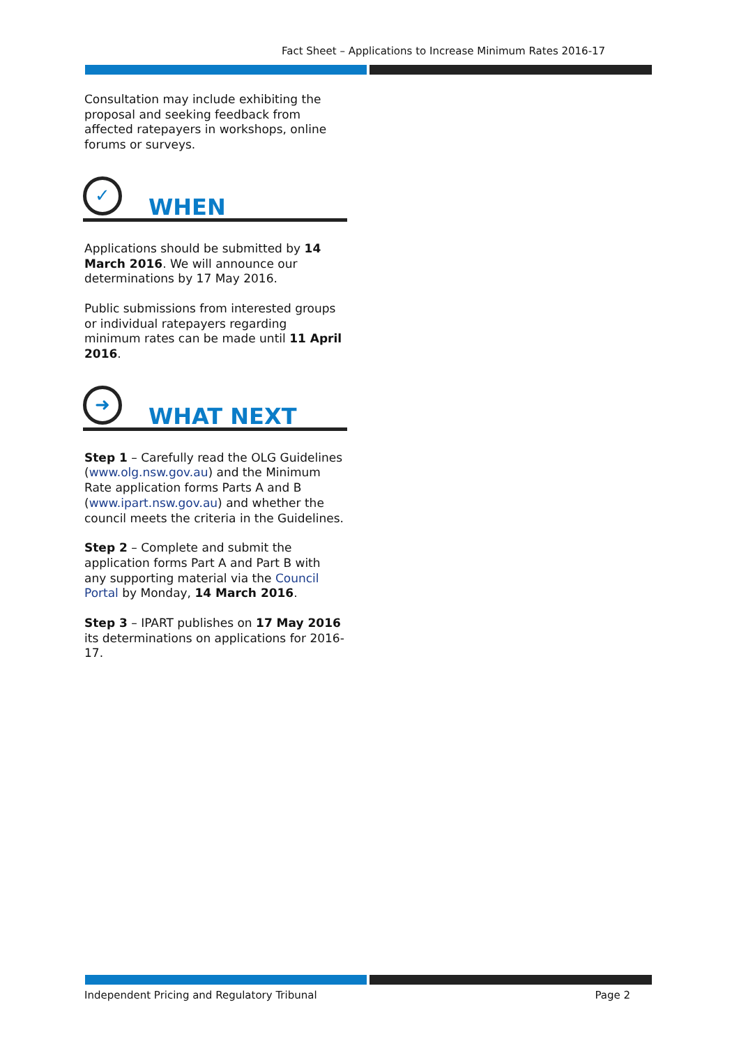Fact Sheet – Applications to Increase Minimum Rates 2016-17
Consultation may include exhibiting the proposal and seeking feedback from affected ratepayers in workshops, online forums or surveys.
✓ WHEN
Applications should be submitted by 14 March 2016. We will announce our determinations by 17 May 2016.
Public submissions from interested groups or individual ratepayers regarding minimum rates can be made until 11 April 2016.
➜ WHAT NEXT
Step 1 – Carefully read the OLG Guidelines (www.olg.nsw.gov.au) and the Minimum Rate application forms Parts A and B (www.ipart.nsw.gov.au) and whether the council meets the criteria in the Guidelines.
Step 2 – Complete and submit the application forms Part A and Part B with any supporting material via the Council Portal by Monday, 14 March 2016.
Step 3 – IPART publishes on 17 May 2016 its determinations on applications for 2016-17.
Independent Pricing and Regulatory Tribunal Page 2